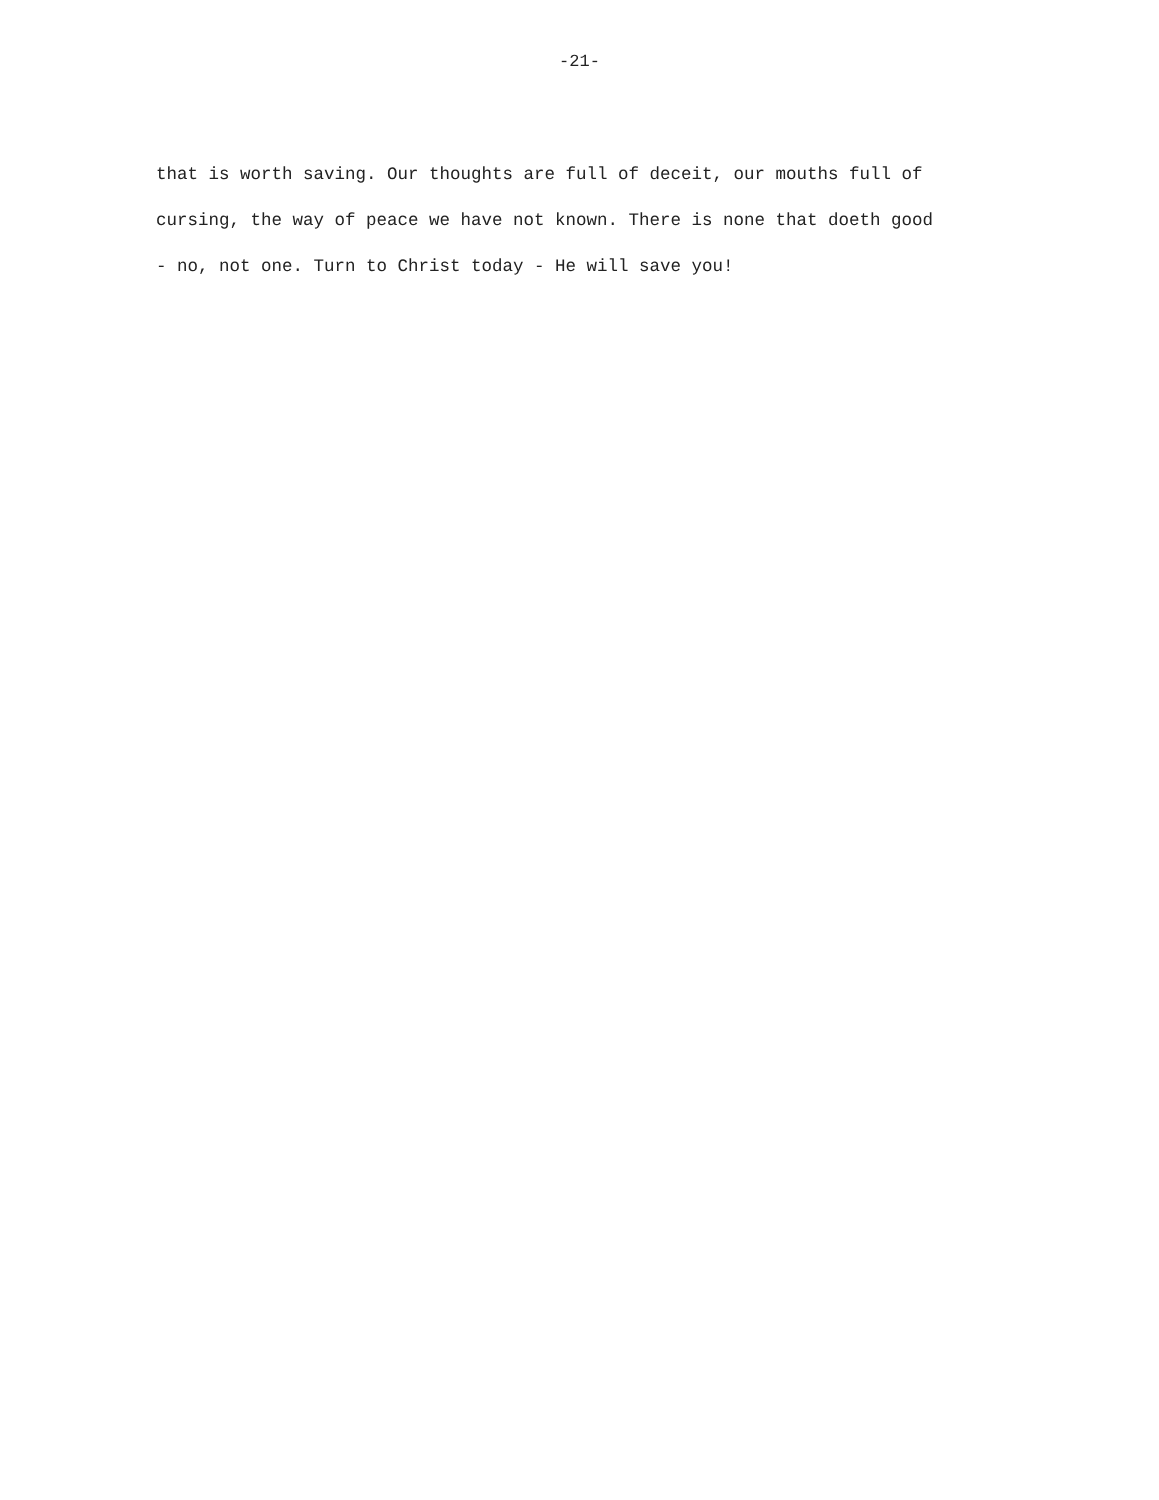-21-
that is worth saving. Our thoughts are full of deceit, our mouths full of
cursing, the way of peace we have not known. There is none that doeth good
- no, not one. Turn to Christ today - He will save you!